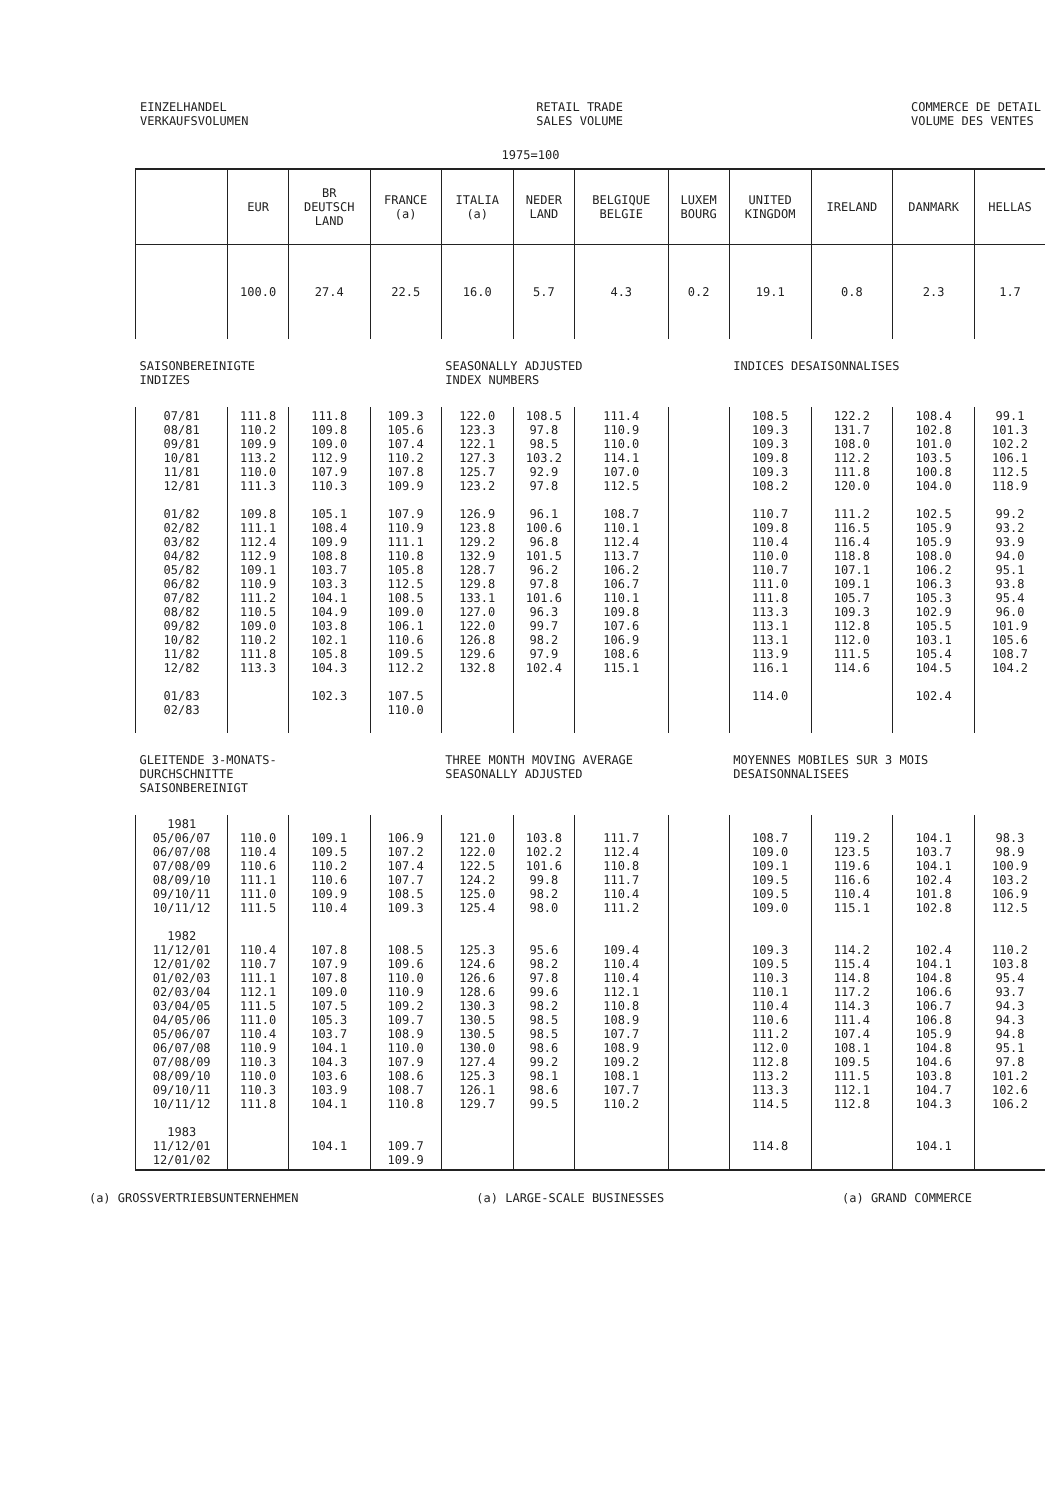EINZELHANDEL
VERKAUFSVOLUMEN
RETAIL TRADE
SALES VOLUME
COMMERCE DE DETAIL
VOLUME DES VENTES
1975=100
| | EUR | BR DEUTSCH LAND | FRANCE (a) | ITALIA (a) | NEDER LAND | BELGIQUE BELGIE | LUXEM BOURG | UNITED KINGDOM | IRELAND | DANMARK | HELLAS |
| --- | --- | --- | --- | --- | --- | --- | --- | --- | --- | --- | --- |
| | 100.0 | 27.4 | 22.5 | 16.0 | 5.7 | 4.3 | 0.2 | 19.1 | 0.8 | 2.3 | 1.7 |
| SAISONBEREINIGTE INDIZES | | | | SEASONALLY ADJUSTED INDEX NUMBERS | | | | INDICES DESAISONNALISES | | | |
| 07/81 08/81 09/81 10/81 11/81 12/81 01/82 02/82 03/82 04/82 05/82 06/82 07/82 08/82 09/82 10/82 11/82 12/82 01/83 02/83 | 111.8 110.2 109.9 113.2 110.0 111.3 109.8 111.1 112.4 112.9 109.1 110.9 111.2 110.5 109.0 110.2 111.8 113.3 | 111.8 109.8 109.0 112.9 107.9 110.3 105.1 108.4 109.9 108.8 103.7 103.3 104.1 104.9 103.8 102.1 105.8 104.3 102.3 | 109.3 105.6 107.4 110.2 107.8 109.9 107.9 110.9 111.1 110.8 105.8 112.5 108.5 109.0 106.1 110.6 109.5 112.2 107.5 110.0 | 122.0 123.3 122.1 127.3 125.7 123.2 126.9 123.8 129.2 132.9 128.7 129.8 133.1 127.0 122.0 126.8 129.6 132.8 | 108.5 97.8 98.5 103.2 92.9 97.8 96.1 100.6 96.8 101.5 96.2 97.8 101.6 96.3 99.7 98.2 97.9 102.4 | 111.4 110.9 110.0 114.1 107.0 112.5 108.7 110.1 112.4 113.7 106.2 106.7 110.1 109.8 107.6 106.9 108.6 115.1 | | 108.5 109.3 109.3 109.8 109.3 108.2 110.7 109.8 110.4 110.0 110.7 111.0 111.8 113.3 113.1 113.1 113.9 116.1 114.0 | 122.2 131.7 108.0 112.2 111.8 120.0 111.2 116.5 116.4 118.8 107.1 109.1 105.7 109.3 112.8 112.0 111.5 114.6 | 108.4 102.8 101.0 103.5 100.8 104.0 102.5 105.9 105.9 108.0 106.2 106.3 105.3 102.9 105.5 103.1 105.4 104.5 102.4 | 99.1 101.3 102.2 106.1 112.5 118.9 99.2 93.2 93.9 94.0 95.1 93.8 95.4 96.0 101.9 105.6 108.7 104.2 |
| GLEITENDE 3-MONATS- DURCHSCHNITTE SAISONBEREINIGT | | | | THREE MONTH MOVING AVERAGE SEASONALLY ADJUSTED | | | | MOYENNES MOBILES SUR 3 MOIS DESAISONNALISEES | | | |
| 1981 05/06/07 06/07/08 07/08/09 08/09/10 09/10/11 10/11/12 1982 11/12/01 12/01/02 01/02/03 02/03/04 03/04/05 04/05/06 05/06/07 06/07/08 07/08/09 08/09/10 09/10/11 10/11/12 1983 11/12/01 12/01/02 | 110.0 110.4 110.6 111.1 111.0 111.5 110.4 110.7 111.1 112.1 111.5 111.0 110.4 110.9 110.3 110.0 110.3 111.8 | 109.1 109.5 110.2 110.6 109.9 110.4 107.8 107.9 107.8 109.0 107.5 105.3 103.7 104.1 104.3 103.6 103.9 104.1 104.1 | 106.9 107.2 107.4 107.7 108.5 109.3 108.5 109.6 110.0 110.9 109.2 109.7 108.9 110.0 107.9 108.6 108.7 110.8 109.7 109.9 | 121.0 122.0 122.5 124.2 125.0 125.4 125.3 124.6 126.6 128.6 130.3 130.5 130.5 130.0 127.4 125.3 126.1 129.7 | 103.8 102.2 101.6 99.8 98.2 98.0 95.6 98.2 97.8 99.6 98.2 98.5 98.5 98.6 99.2 98.1 98.6 99.5 | 111.7 112.4 110.8 111.7 110.4 111.2 109.4 110.4 110.4 112.1 110.8 108.9 107.7 108.9 109.2 108.1 107.7 110.2 | | 108.7 109.0 109.1 109.5 109.5 109.0 109.3 109.5 110.3 110.1 110.4 110.6 111.2 112.0 112.8 113.2 113.3 114.5 114.8 | 119.2 123.5 119.6 116.6 110.4 115.1 114.2 115.4 114.8 117.2 114.3 111.4 107.4 108.1 109.5 111.5 112.1 112.8 | 104.1 103.7 104.1 102.4 101.8 102.8 102.4 104.1 104.8 106.6 106.7 106.8 105.9 104.8 104.6 103.8 104.7 104.3 104.1 | 98.3 98.9 100.9 103.2 106.9 112.5 110.2 103.8 95.4 93.7 94.3 94.3 94.8 95.1 97.8 101.2 102.6 106.2 |
(a) GROSSVERTRIEBSUNTERNEHMEN (a) LARGE-SCALE BUSINESSES (a) GRAND COMMERCE